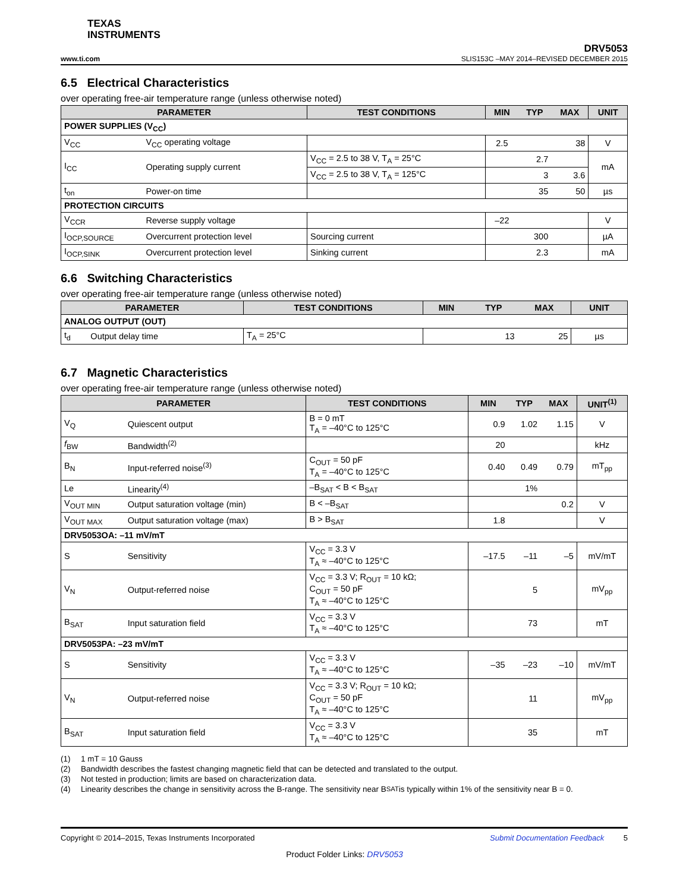TEXAS
INSTRUMENTS
DRV5053
www.ti.com SLIS153C –MAY 2014–REVISED DECEMBER 2015
6.5 Electrical Characteristics
over operating free-air temperature range (unless otherwise noted)
| PARAMETER | | TEST CONDITIONS | MIN | TYP | MAX | UNIT |
| --- | --- | --- | --- | --- | --- | --- |
| POWER SUPPLIES (V<sub>CC</sub>) | | | | | | |
| V<sub>CC</sub> | V<sub>CC</sub> operating voltage | | 2.5 | | 38 | V |
| I<sub>CC</sub> | Operating supply current | V<sub>CC</sub> = 2.5 to 38 V, T<sub>A</sub> = 25°C | | 2.7 | | mA |
| | | V<sub>CC</sub> = 2.5 to 38 V, T<sub>A</sub> = 125°C | | 3 | 3.6 | |
| t<sub>on</sub> | Power-on time | | | 35 | 50 | µs |
| PROTECTION CIRCUITS | | | | | | |
| V<sub>CCR</sub> | Reverse supply voltage | | –22 | | | V |
| I<sub>OCP,SOURCE</sub> | Overcurrent protection level | Sourcing current | | 300 | | µA |
| I<sub>OCP,SINK</sub> | Overcurrent protection level | Sinking current | | 2.3 | | mA |
6.6 Switching Characteristics
over operating free-air temperature range (unless otherwise noted)
| PARAMETER | | TEST CONDITIONS | MIN | TYP | MAX | UNIT |
| --- | --- | --- | --- | --- | --- | --- |
| ANALOG OUTPUT (OUT) | | | | | | |
| t<sub>d</sub> | Output delay time | T<sub>A</sub> = 25°C | | 13 | 25 | µs |
6.7 Magnetic Characteristics
over operating free-air temperature range (unless otherwise noted)
| PARAMETER | | TEST CONDITIONS | MIN | TYP | MAX | UNIT<sup>(1)</sup> |
| --- | --- | --- | --- | --- | --- | --- |
| V<sub>Q</sub> | Quiescent output | B = 0 mT T<sub>A</sub> = –40°C to 125°C | 0.9 | 1.02 | 1.15 | V |
| f<sub>BW</sub> | Bandwidth<sup>(2)</sup> | | 20 | | | kHz |
| B<sub>N</sub> | Input-referred noise<sup>(3)</sup> | C<sub>OUT</sub> = 50 pF T<sub>A</sub> = –40°C to 125°C | 0.40 | 0.49 | 0.79 | mT<sub>pp</sub> |
| Le | Linearity<sup>(4)</sup> | –B<sub>SAT</sub> < B < B<sub>SAT</sub> | | 1% | | |
| V<sub>OUT MIN</sub> | Output saturation voltage (min) | B < –B<sub>SAT</sub> | | | 0.2 | V |
| V<sub>OUT MAX</sub> | Output saturation voltage (max) | B > B<sub>SAT</sub> | 1.8 | | | V |
| DRV5053OA: –11 mV/mT | | | | | | |
| S | Sensitivity | V<sub>CC</sub> = 3.3 V T<sub>A</sub> ≈ –40°C to 125°C | –17.5 | –11 | –5 | mV/mT |
| V<sub>N</sub> | Output-referred noise | V<sub>CC</sub> = 3.3 V; R<sub>OUT</sub> = 10 kΩ; C<sub>OUT</sub> = 50 pF T<sub>A</sub> ≈ –40°C to 125°C | | 5 | | mV<sub>pp</sub> |
| B<sub>SAT</sub> | Input saturation field | V<sub>CC</sub> = 3.3 V T<sub>A</sub> ≈ –40°C to 125°C | | 73 | | mT |
| DRV5053PA: –23 mV/mT | | | | | | |
| S | Sensitivity | V<sub>CC</sub> = 3.3 V T<sub>A</sub> ≈ –40°C to 125°C | –35 | –23 | –10 | mV/mT |
| V<sub>N</sub> | Output-referred noise | V<sub>CC</sub> = 3.3 V; R<sub>OUT</sub> = 10 kΩ; C<sub>OUT</sub> = 50 pF T<sub>A</sub> ≈ –40°C to 125°C | | 11 | | mV<sub>pp</sub> |
| B<sub>SAT</sub> | Input saturation field | V<sub>CC</sub> = 3.3 V T<sub>A</sub> ≈ –40°C to 125°C | | 35 | | mT |
(1) 1 mT = 10 Gauss
(2) Bandwidth describes the fastest changing magnetic field that can be detected and translated to the output.
(3) Not tested in production; limits are based on characterization data.
(4) Linearity describes the change in sensitivity across the B-range. The sensitivity near B<sub>SAT</sub> is typically within 1% of the sensitivity near B = 0.
Copyright © 2014–2015, Texas Instruments Incorporated Submit Documentation Feedback 5
Product Folder Links: DRV5053